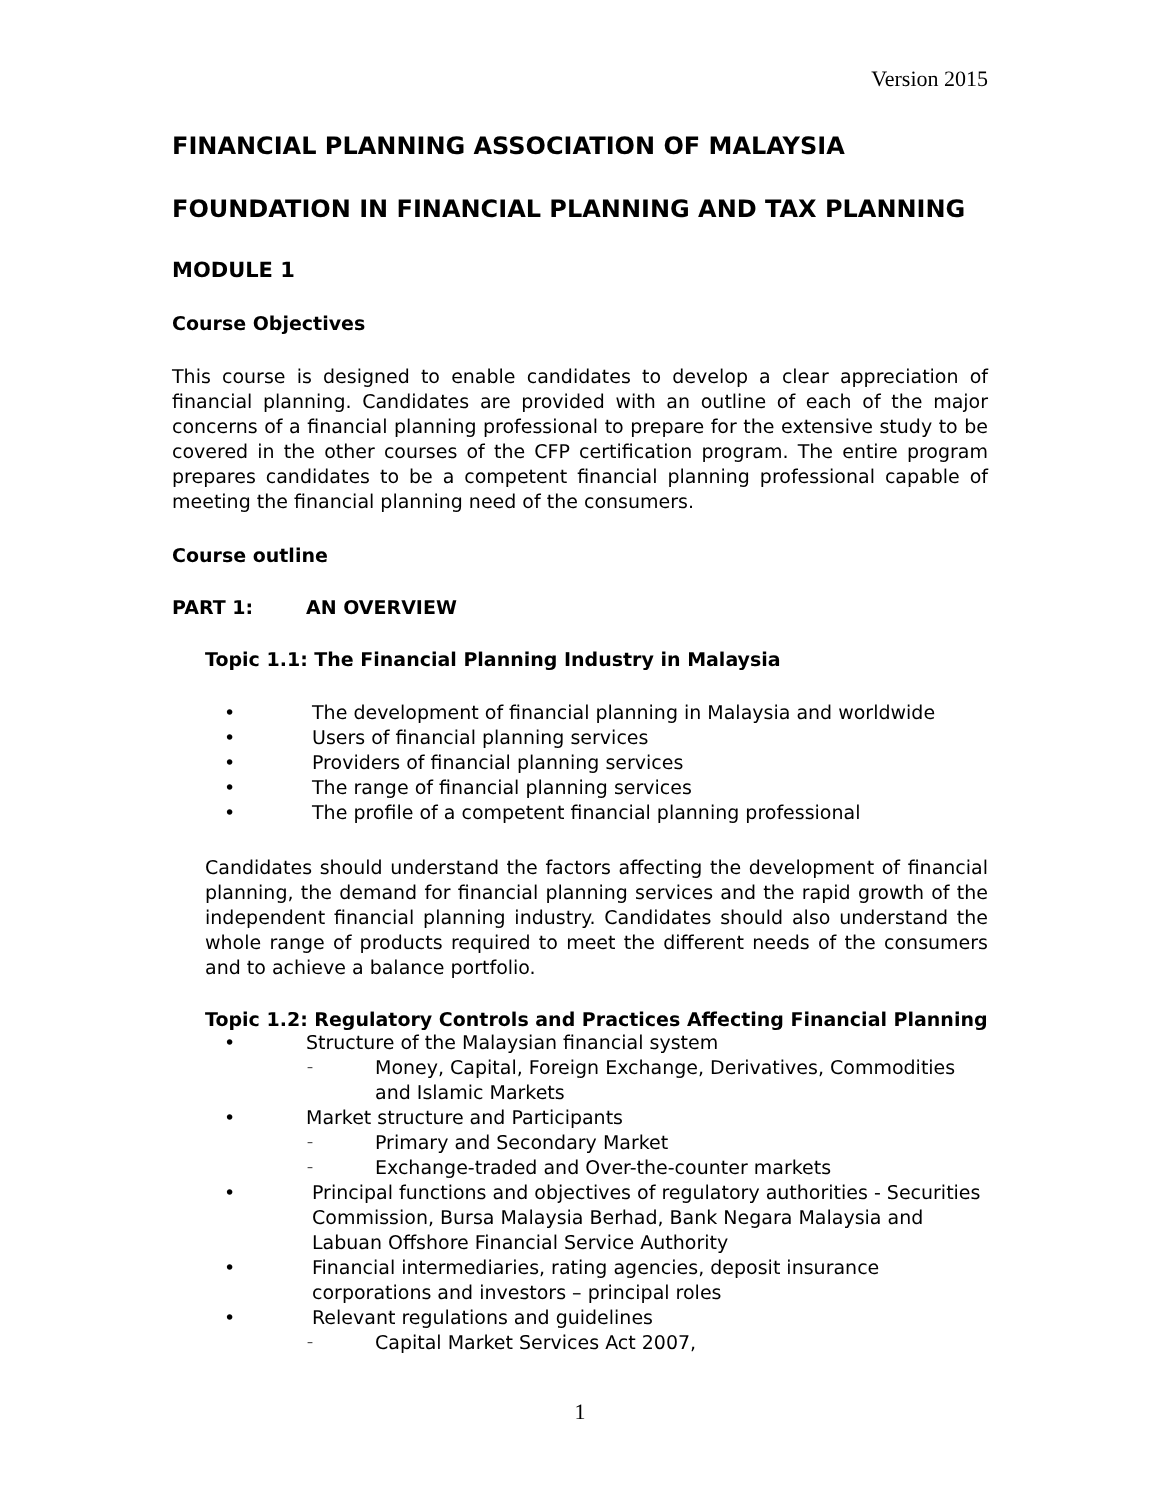Version 2015
FINANCIAL PLANNING ASSOCIATION OF MALAYSIA
FOUNDATION IN FINANCIAL PLANNING AND TAX PLANNING
MODULE 1
Course Objectives
This course is designed to enable candidates to develop a clear appreciation of financial planning. Candidates are provided with an outline of each of the major concerns of a financial planning professional to prepare for the extensive study to be covered in the other courses of the CFP certification program. The entire program prepares candidates to be a competent financial planning professional capable of meeting the financial planning need of the consumers.
Course outline
PART 1: AN OVERVIEW
Topic 1.1: The Financial Planning Industry in Malaysia
• The development of financial planning in Malaysia and worldwide
• Users of financial planning services
• Providers of financial planning services
• The range of financial planning services
• The profile of a competent financial planning professional
Candidates should understand the factors affecting the development of financial planning, the demand for financial planning services and the rapid growth of the independent financial planning industry. Candidates should also understand the whole range of products required to meet the different needs of the consumers and to achieve a balance portfolio.
Topic 1.2: Regulatory Controls and Practices Affecting Financial Planning
• Structure of the Malaysian financial system
– Money, Capital, Foreign Exchange, Derivatives, Commodities and Islamic Markets
• Market structure and Participants
– Primary and Secondary Market
– Exchange-traded and Over-the-counter markets
• Principal functions and objectives of regulatory authorities - Securities Commission, Bursa Malaysia Berhad, Bank Negara Malaysia and Labuan Offshore Financial Service Authority
• Financial intermediaries, rating agencies, deposit insurance corporations and investors – principal roles
• Relevant regulations and guidelines
– Capital Market Services Act 2007,
1